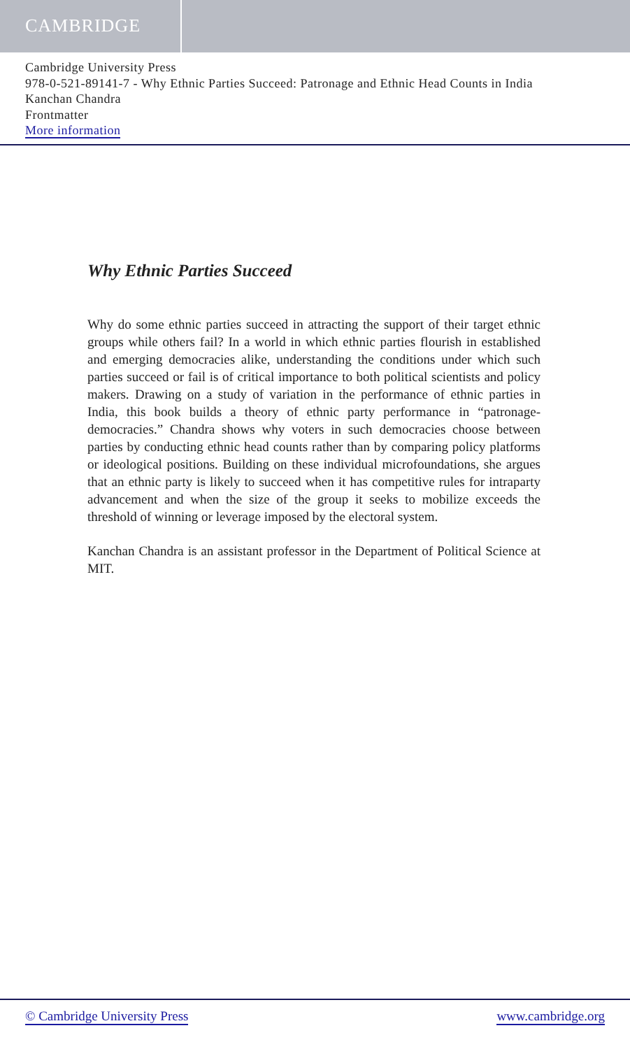CAMBRIDGE
Cambridge University Press
978-0-521-89141-7 - Why Ethnic Parties Succeed: Patronage and Ethnic Head Counts in India
Kanchan Chandra
Frontmatter
More information
Why Ethnic Parties Succeed
Why do some ethnic parties succeed in attracting the support of their target ethnic groups while others fail? In a world in which ethnic parties flourish in established and emerging democracies alike, understanding the conditions under which such parties succeed or fail is of critical importance to both political scientists and policy makers. Drawing on a study of variation in the performance of ethnic parties in India, this book builds a theory of ethnic party performance in “patronage-democracies.” Chandra shows why voters in such democracies choose between parties by conducting ethnic head counts rather than by comparing policy platforms or ideological positions. Building on these individual microfoundations, she argues that an ethnic party is likely to succeed when it has competitive rules for intraparty advancement and when the size of the group it seeks to mobilize exceeds the threshold of winning or leverage imposed by the electoral system.
Kanchan Chandra is an assistant professor in the Department of Political Science at MIT.
© Cambridge University Press www.cambridge.org